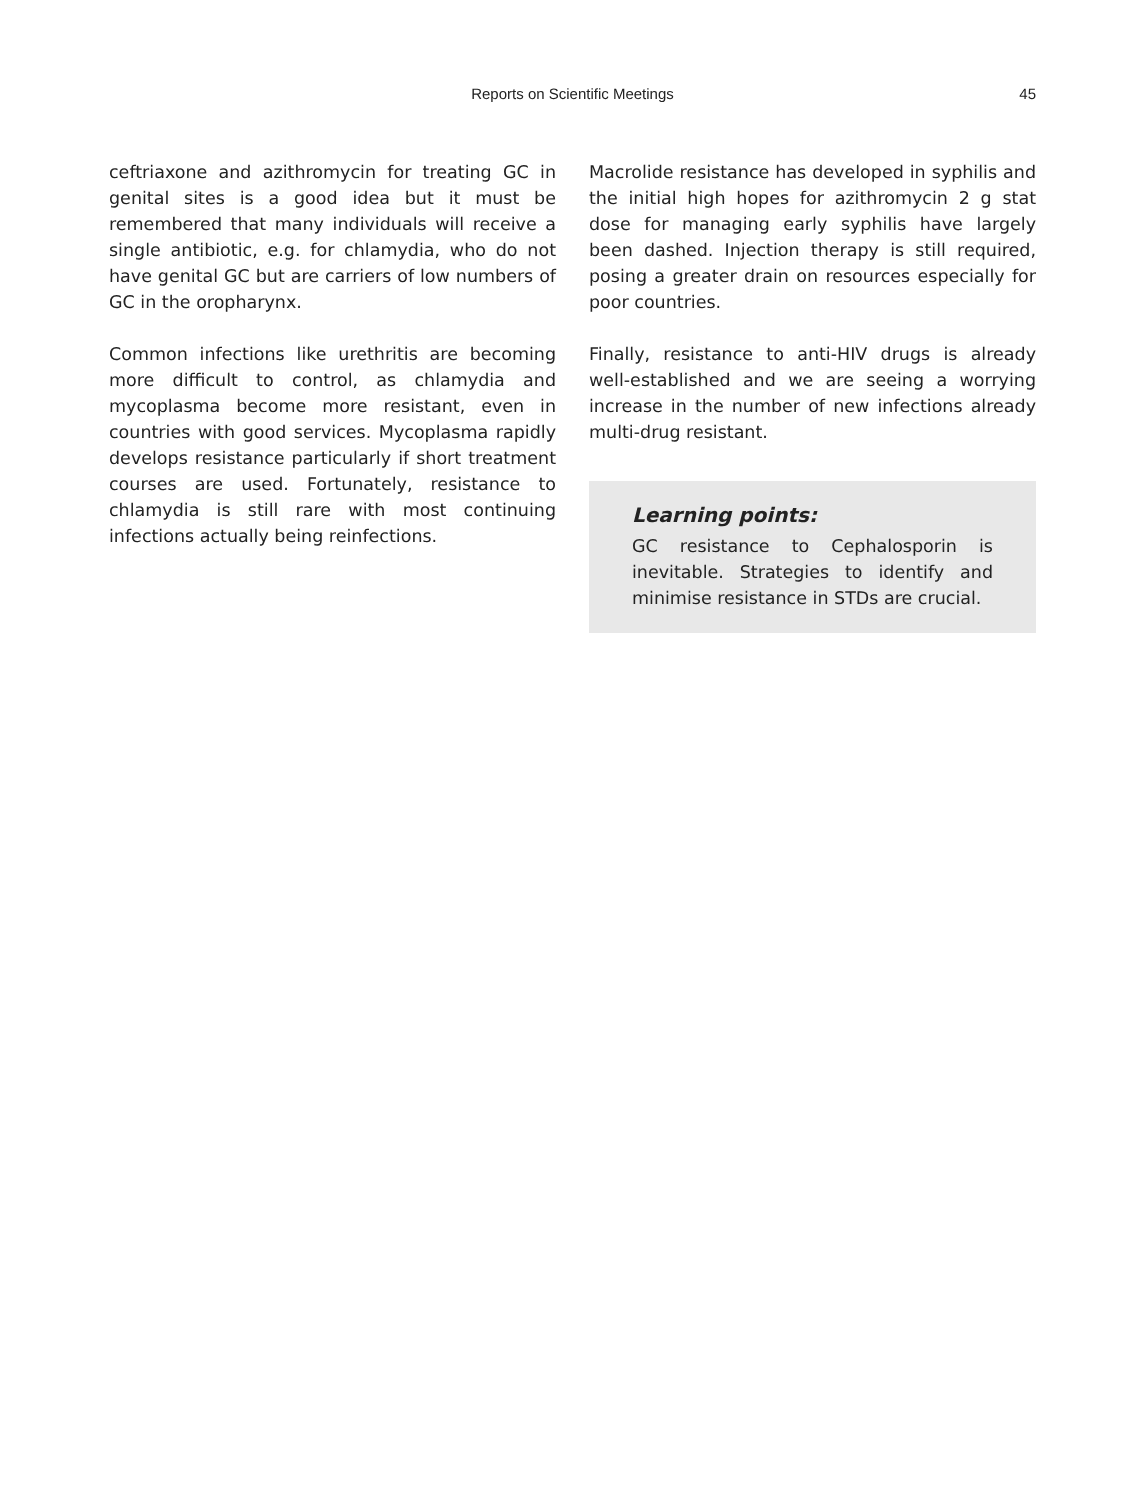Reports on Scientific Meetings
45
ceftriaxone and azithromycin for treating GC in genital sites is a good idea but it must be remembered that many individuals will receive a single antibiotic, e.g. for chlamydia, who do not have genital GC but are carriers of low numbers of GC in the oropharynx.
Common infections like urethritis are becoming more difficult to control, as chlamydia and mycoplasma become more resistant, even in countries with good services. Mycoplasma rapidly develops resistance particularly if short treatment courses are used. Fortunately, resistance to chlamydia is still rare with most continuing infections actually being reinfections.
Macrolide resistance has developed in syphilis and the initial high hopes for azithromycin 2 g stat dose for managing early syphilis have largely been dashed. Injection therapy is still required, posing a greater drain on resources especially for poor countries.
Finally, resistance to anti-HIV drugs is already well-established and we are seeing a worrying increase in the number of new infections already multi-drug resistant.
Learning points:
GC resistance to Cephalosporin is inevitable. Strategies to identify and minimise resistance in STDs are crucial.